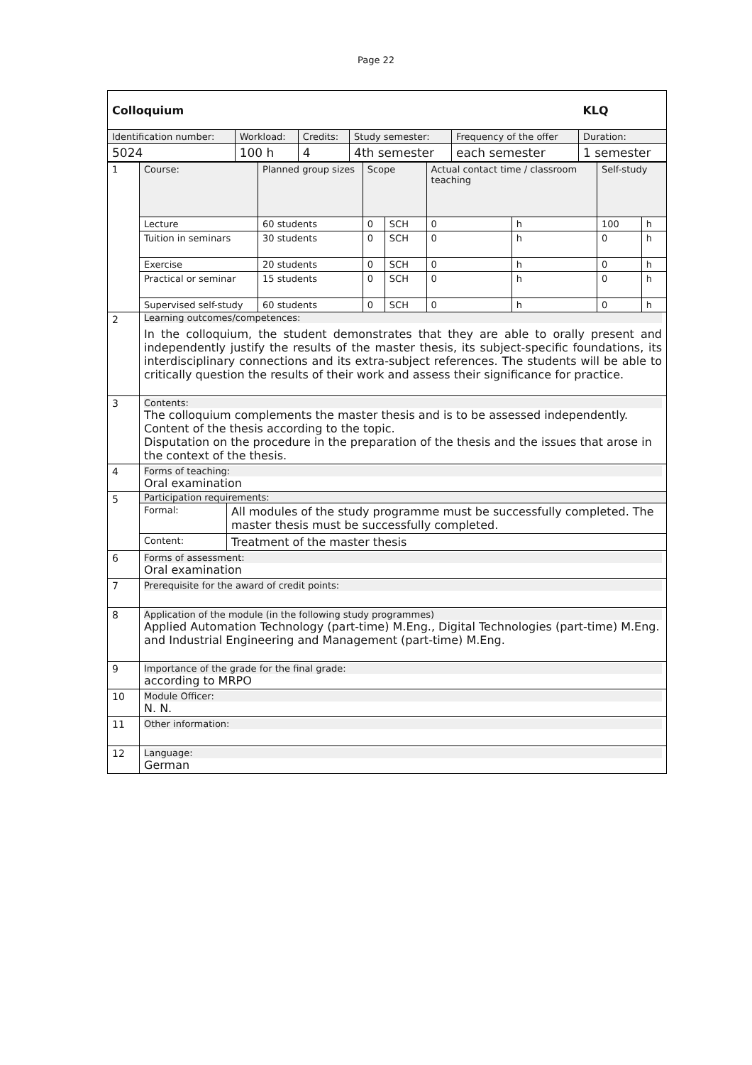Page 22
| Colloquium | | | | | KLQ |
| Identification number: | Workload: | Credits: | Study semester: | Frequency of the offer | Duration: |
| 5024 | 100 h | 4 | 4th semester | each semester | 1 semester |
| 1 | Course: | Planned group sizes | Scope | | Actual contact time / classroom teaching | | Self-study | |
| | Lecture | 60 students | 0 | SCH | 0 | h | 100 | h |
| | Tuition in seminars | 30 students | 0 | SCH | 0 | h | 0 | h |
| | Exercise | 20 students | 0 | SCH | 0 | h | 0 | h |
| | Practical or seminar | 15 students | 0 | SCH | 0 | h | 0 | h |
| | Supervised self-study | 60 students | 0 | SCH | 0 | h | 0 | h |
| 2 | Learning outcomes/competences: In the colloquium, the student demonstrates that they are able to orally present and independently justify the results of the master thesis, its subject-specific foundations, its interdisciplinary connections and its extra-subject references. The students will be able to critically question the results of their work and assess their significance for practice. | | | | | | | |
| 3 | Contents: The colloquium complements the master thesis and is to be assessed independently. Content of the thesis according to the topic. Disputation on the procedure in the preparation of the thesis and the issues that arose in the context of the thesis. | | | | | | | |
| 4 | Forms of teaching: Oral examination | | | | | | | |
| 5 | Participation requirements: / Formal: / All modules of the study programme must be successfully completed. The master thesis must be successfully completed. / / Content: / Treatment of the master thesis / | | | | | | | |
| 6 | Forms of assessment: Oral examination | | | | | | | |
| 7 | Prerequisite for the award of credit points: | | | | | | | |
| 8 | Application of the module (in the following study programmes) Applied Automation Technology (part-time) M.Eng., Digital Technologies (part-time) M.Eng. and Industrial Engineering and Management (part-time) M.Eng. | | | | | | | |
| 9 | Importance of the grade for the final grade: according to MRPO | | | | | | | |
| 10 | Module Officer: N. N. | | | | | | | |
| 11 | Other information: | | | | | | | |
| 12 | Language: German | | | | | | | |